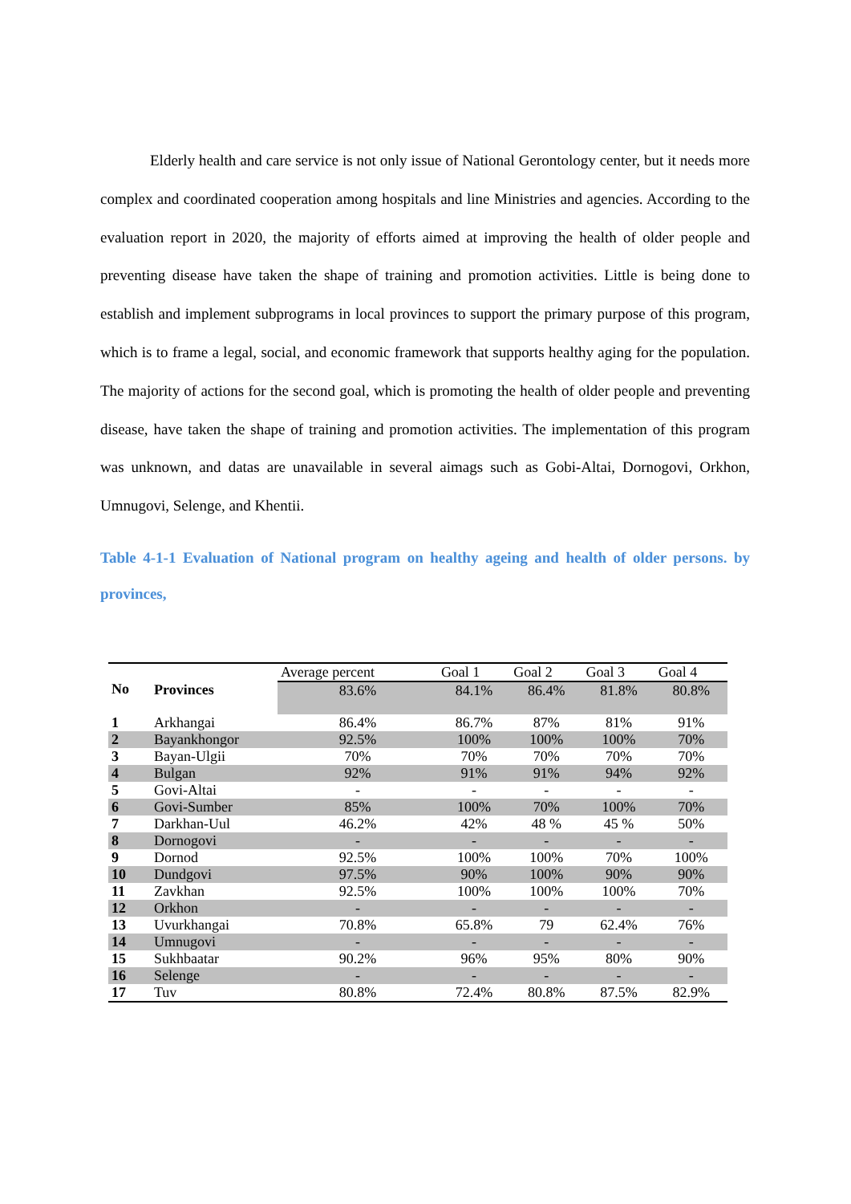Elderly health and care service is not only issue of National Gerontology center, but it needs more complex and coordinated cooperation among hospitals and line Ministries and agencies. According to the evaluation report in 2020, the majority of efforts aimed at improving the health of older people and preventing disease have taken the shape of training and promotion activities. Little is being done to establish and implement subprograms in local provinces to support the primary purpose of this program, which is to frame a legal, social, and economic framework that supports healthy aging for the population. The majority of actions for the second goal, which is promoting the health of older people and preventing disease, have taken the shape of training and promotion activities. The implementation of this program was unknown, and datas are unavailable in several aimags such as Gobi-Altai, Dornogovi, Orkhon, Umnugovi, Selenge, and Khentii.
Table 4-1-1 Evaluation of National program on healthy ageing and health of older persons. by provinces,
| No | | Average percent | Goal 1 | Goal 2 | Goal 3 | Goal 4 |
| | Provinces | 83.6% | 84.1% | 86.4% | 81.8% | 80.8% |
| 1 | Arkhangai | 86.4% | 86.7% | 87% | 81% | 91% |
| 2 | Bayankhongor | 92.5% | 100% | 100% | 100% | 70% |
| 3 | Bayan-Ulgii | 70% | 70% | 70% | 70% | 70% |
| 4 | Bulgan | 92% | 91% | 91% | 94% | 92% |
| 5 | Govi-Altai | - | - | - | - | - |
| 6 | Govi-Sumber | 85% | 100% | 70% | 100% | 70% |
| 7 | Darkhan-Uul | 46.2% | 42% | 48 % | 45 % | 50% |
| 8 | Dornogovi | - | - | - | - | - |
| 9 | Dornod | 92.5% | 100% | 100% | 70% | 100% |
| 10 | Dundgovi | 97.5% | 90% | 100% | 90% | 90% |
| 11 | Zavkhan | 92.5% | 100% | 100% | 100% | 70% |
| 12 | Orkhon | - | - | - | - | - |
| 13 | Uvurkhangai | 70.8% | 65.8% | 79 | 62.4% | 76% |
| 14 | Umnugovi | - | - | - | - | - |
| 15 | Sukhbaatar | 90.2% | 96% | 95% | 80% | 90% |
| 16 | Selenge | - | - | - | - | - |
| 17 | Tuv | 80.8% | 72.4% | 80.8% | 87.5% | 82.9% |